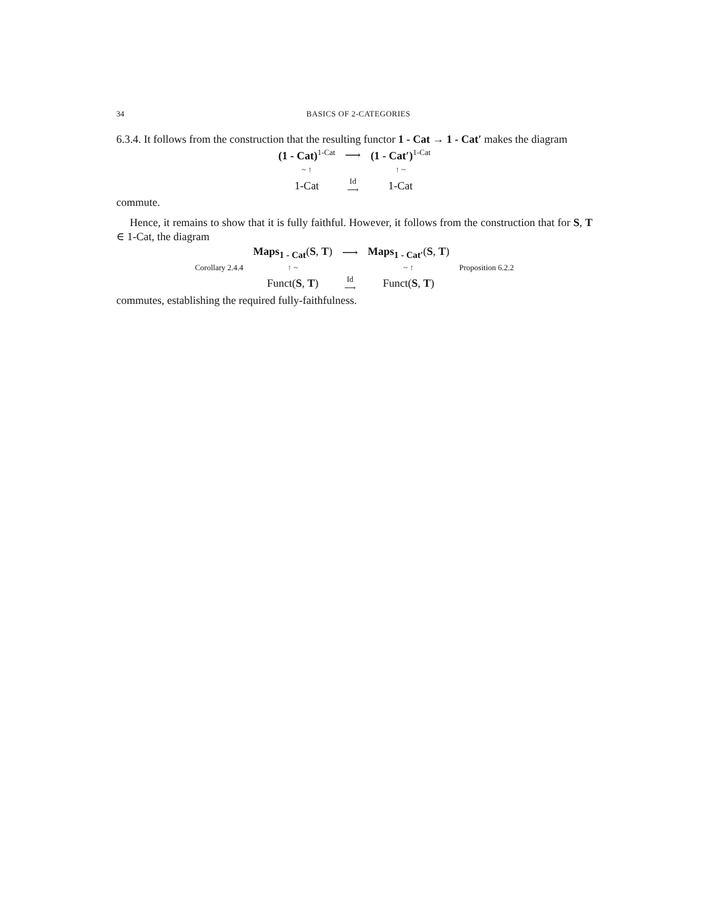34 BASICS OF 2-CATEGORIES
6.3.4. It follows from the construction that the resulting functor 1 - Cat → 1 - Cat′ makes the diagram
| (1 - Cat)<sup>1-Cat</sup> | ⟶ | (1 - Cat′)<sup>1-Cat</sup> |
| ~ ↑ | | ↑ ~ |
| 1-Cat | Id ⟶ | 1-Cat |
commute.
Hence, it remains to show that it is fully faithful. However, it follows from the construction that for S, T ∈ 1-Cat, the diagram
| | Maps<sub>1 - Cat</sub> ( S , T ) | ⟶ | Maps<sub>1 - Cat′</sub> ( S , T ) | |
| Corollary 2.4.4 | ↑ ~ | | ~ ↑ | Proposition 6.2.2 |
| | Funct( S , T ) | Id ⟶ | Funct( S , T ) | |
commutes, establishing the required fully-faithfulness.